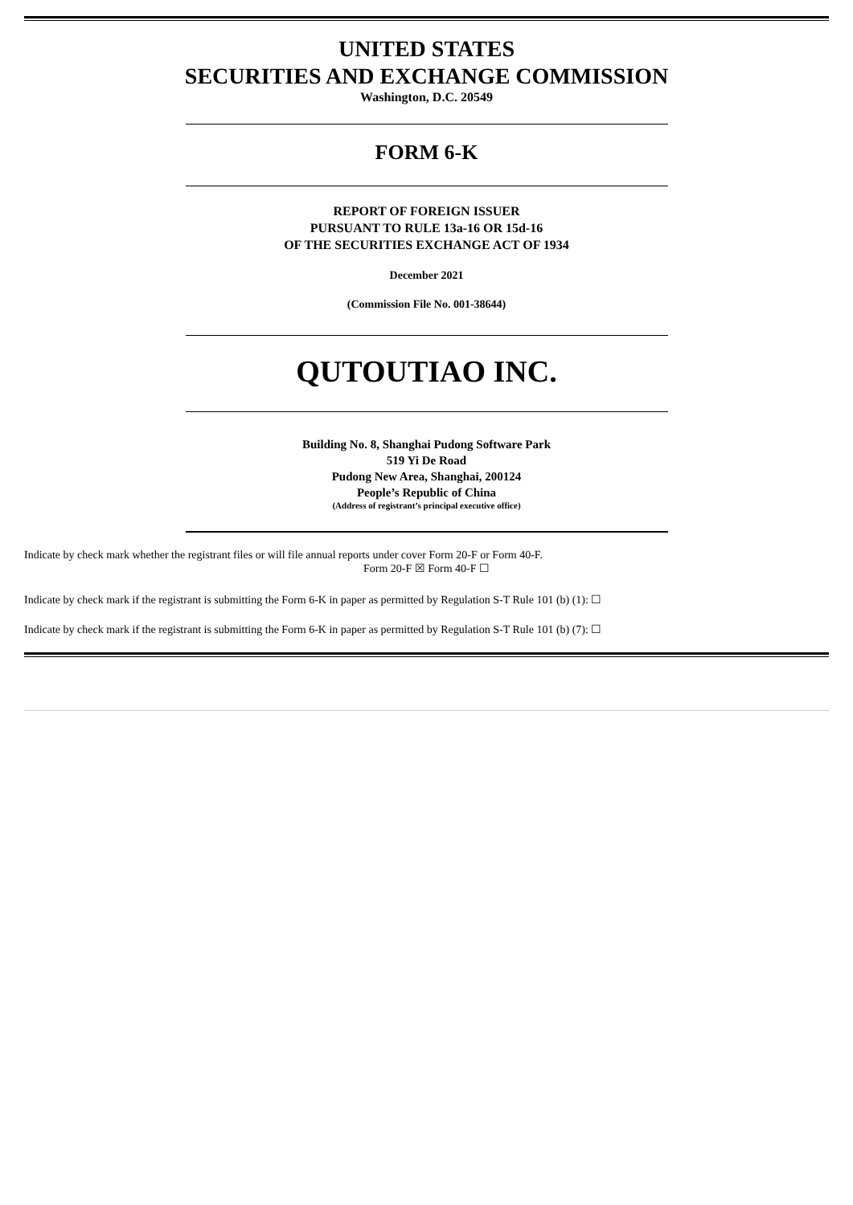UNITED STATES
SECURITIES AND EXCHANGE COMMISSION
Washington, D.C. 20549
FORM 6-K
REPORT OF FOREIGN ISSUER
PURSUANT TO RULE 13a-16 OR 15d-16
OF THE SECURITIES EXCHANGE ACT OF 1934
December 2021
(Commission File No. 001-38644)
QUTOUTIAO INC.
Building No. 8, Shanghai Pudong Software Park
519 Yi De Road
Pudong New Area, Shanghai, 200124
People’s Republic of China
(Address of registrant’s principal executive office)
Indicate by check mark whether the registrant files or will file annual reports under cover Form 20-F or Form 40-F.
Form 20-F ☒ Form 40-F ☐
Indicate by check mark if the registrant is submitting the Form 6-K in paper as permitted by Regulation S-T Rule 101 (b) (1): ☐
Indicate by check mark if the registrant is submitting the Form 6-K in paper as permitted by Regulation S-T Rule 101 (b) (7): ☐